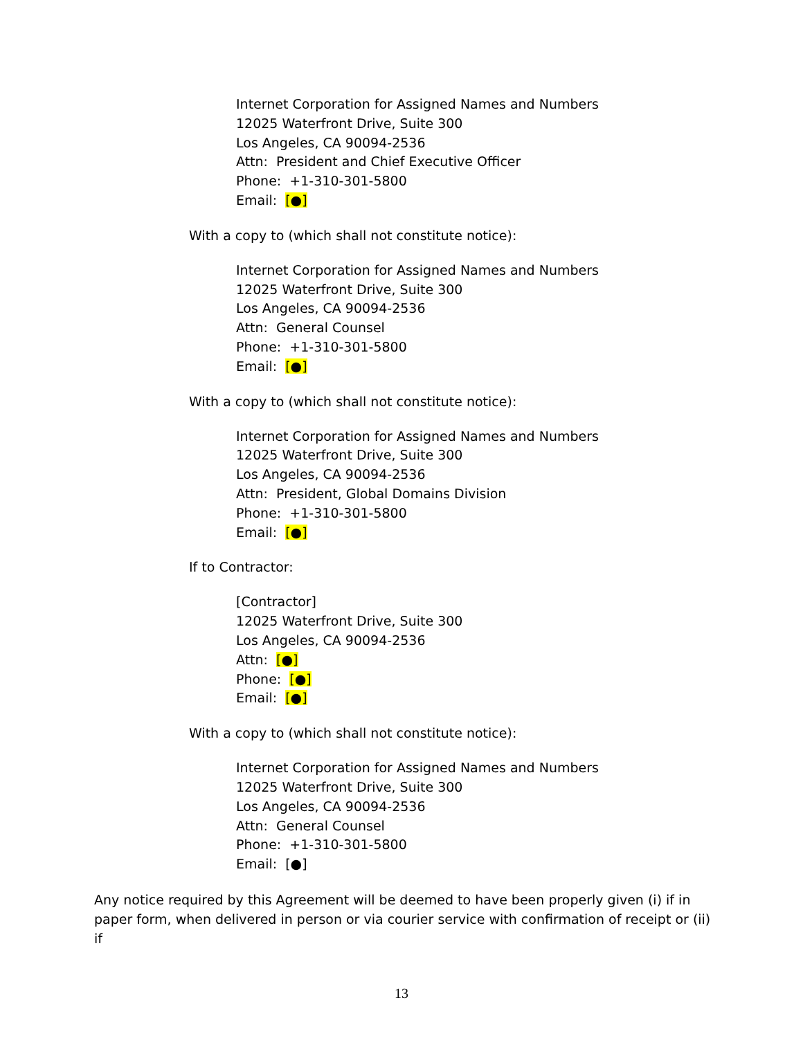Internet Corporation for Assigned Names and Numbers
12025 Waterfront Drive, Suite 300
Los Angeles, CA 90094-2536
Attn: President and Chief Executive Officer
Phone: +1-310-301-5800
Email: [●]
With a copy to (which shall not constitute notice):
Internet Corporation for Assigned Names and Numbers
12025 Waterfront Drive, Suite 300
Los Angeles, CA 90094-2536
Attn: General Counsel
Phone: +1-310-301-5800
Email: [●]
With a copy to (which shall not constitute notice):
Internet Corporation for Assigned Names and Numbers
12025 Waterfront Drive, Suite 300
Los Angeles, CA 90094-2536
Attn: President, Global Domains Division
Phone: +1-310-301-5800
Email: [●]
If to Contractor:
[Contractor]
12025 Waterfront Drive, Suite 300
Los Angeles, CA 90094-2536
Attn: [●]
Phone: [●]
Email: [●]
With a copy to (which shall not constitute notice):
Internet Corporation for Assigned Names and Numbers
12025 Waterfront Drive, Suite 300
Los Angeles, CA 90094-2536
Attn: General Counsel
Phone: +1-310-301-5800
Email: [●]
Any notice required by this Agreement will be deemed to have been properly given (i) if in paper form, when delivered in person or via courier service with confirmation of receipt or (ii) if
13